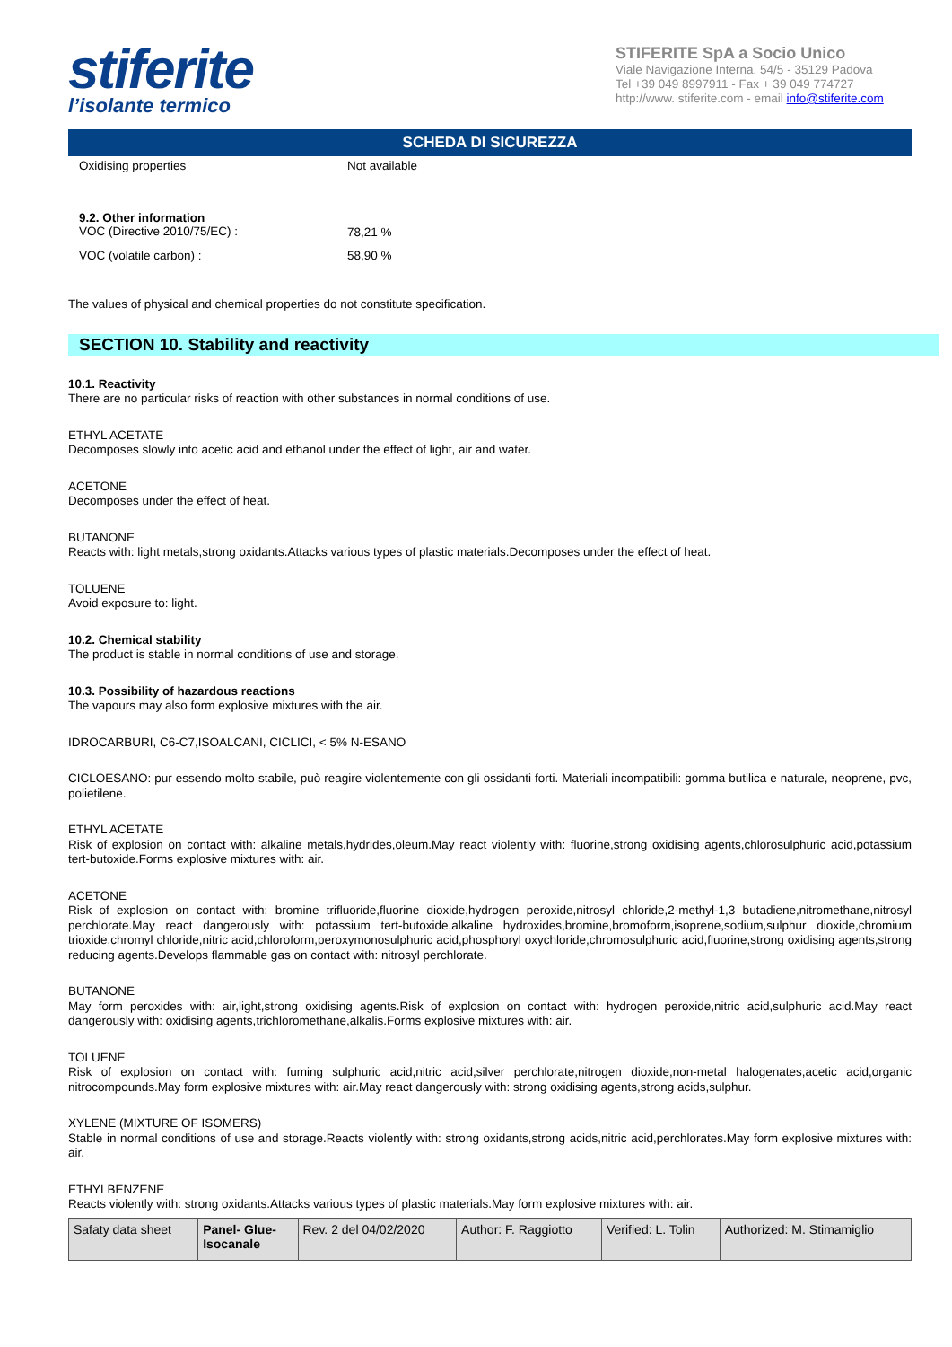stiferite
l’isolante termico
STIFERITE SpA a Socio Unico
Viale Navigazione Interna, 54/5 - 35129 Padova
Tel +39 049 8997911 - Fax + 39 049 774727
http://www. stiferite.com - email info@stiferite.com
SCHEDA DI SICUREZZA
| Oxidising properties | Not available |
| 9.2. Other information VOC (Directive 2010/75/EC) : | 78,21 % |
| VOC (volatile carbon) : | 58,90 % |
The values of physical and chemical properties do not constitute specification.
SECTION 10. Stability and reactivity
10.1. Reactivity
There are no particular risks of reaction with other substances in normal conditions of use.
ETHYL ACETATE
Decomposes slowly into acetic acid and ethanol under the effect of light, air and water.
ACETONE
Decomposes under the effect of heat.
BUTANONE
Reacts with: light metals,strong oxidants.Attacks various types of plastic materials.Decomposes under the effect of heat.
TOLUENE
Avoid exposure to: light.
10.2. Chemical stability
The product is stable in normal conditions of use and storage.
10.3. Possibility of hazardous reactions
The vapours may also form explosive mixtures with the air.
IDROCARBURI, C6-C7,ISOALCANI, CICLICI, < 5% N-ESANO
CICLOESANO: pur essendo molto stabile, può reagire violentemente con gli ossidanti forti. Materiali incompatibili: gomma butilica e naturale, neoprene, pvc, polietilene.
ETHYL ACETATE
Risk of explosion on contact with: alkaline metals,hydrides,oleum.May react violently with: fluorine,strong oxidising agents,chlorosulphuric acid,potassium tert-butoxide.Forms explosive mixtures with: air.
ACETONE
Risk of explosion on contact with: bromine trifluoride,fluorine dioxide,hydrogen peroxide,nitrosyl chloride,2-methyl-1,3 butadiene,nitromethane,nitrosyl perchlorate.May react dangerously with: potassium tert-butoxide,alkaline hydroxides,bromine,bromoform,isoprene,sodium,sulphur dioxide,chromium trioxide,chromyl chloride,nitric acid,chloroform,peroxymonosulphuric acid,phosphoryl oxychloride,chromosulphuric acid,fluorine,strong oxidising agents,strong reducing agents.Develops flammable gas on contact with: nitrosyl perchlorate.
BUTANONE
May form peroxides with: air,light,strong oxidising agents.Risk of explosion on contact with: hydrogen peroxide,nitric acid,sulphuric acid.May react dangerously with: oxidising agents,trichloromethane,alkalis.Forms explosive mixtures with: air.
TOLUENE
Risk of explosion on contact with: fuming sulphuric acid,nitric acid,silver perchlorate,nitrogen dioxide,non-metal halogenates,acetic acid,organic nitrocompounds.May form explosive mixtures with: air.May react dangerously with: strong oxidising agents,strong acids,sulphur.
XYLENE (MIXTURE OF ISOMERS)
Stable in normal conditions of use and storage.Reacts violently with: strong oxidants,strong acids,nitric acid,perchlorates.May form explosive mixtures with: air.
ETHYLBENZENE
Reacts violently with: strong oxidants.Attacks various types of plastic materials.May form explosive mixtures with: air.
| Safaty data sheet | Panel- Glue- Isocanale | Rev. 2 del 04/02/2020 | Author: F. Raggiotto | Verified: L. Tolin | Authorized: M. Stimamiglio |